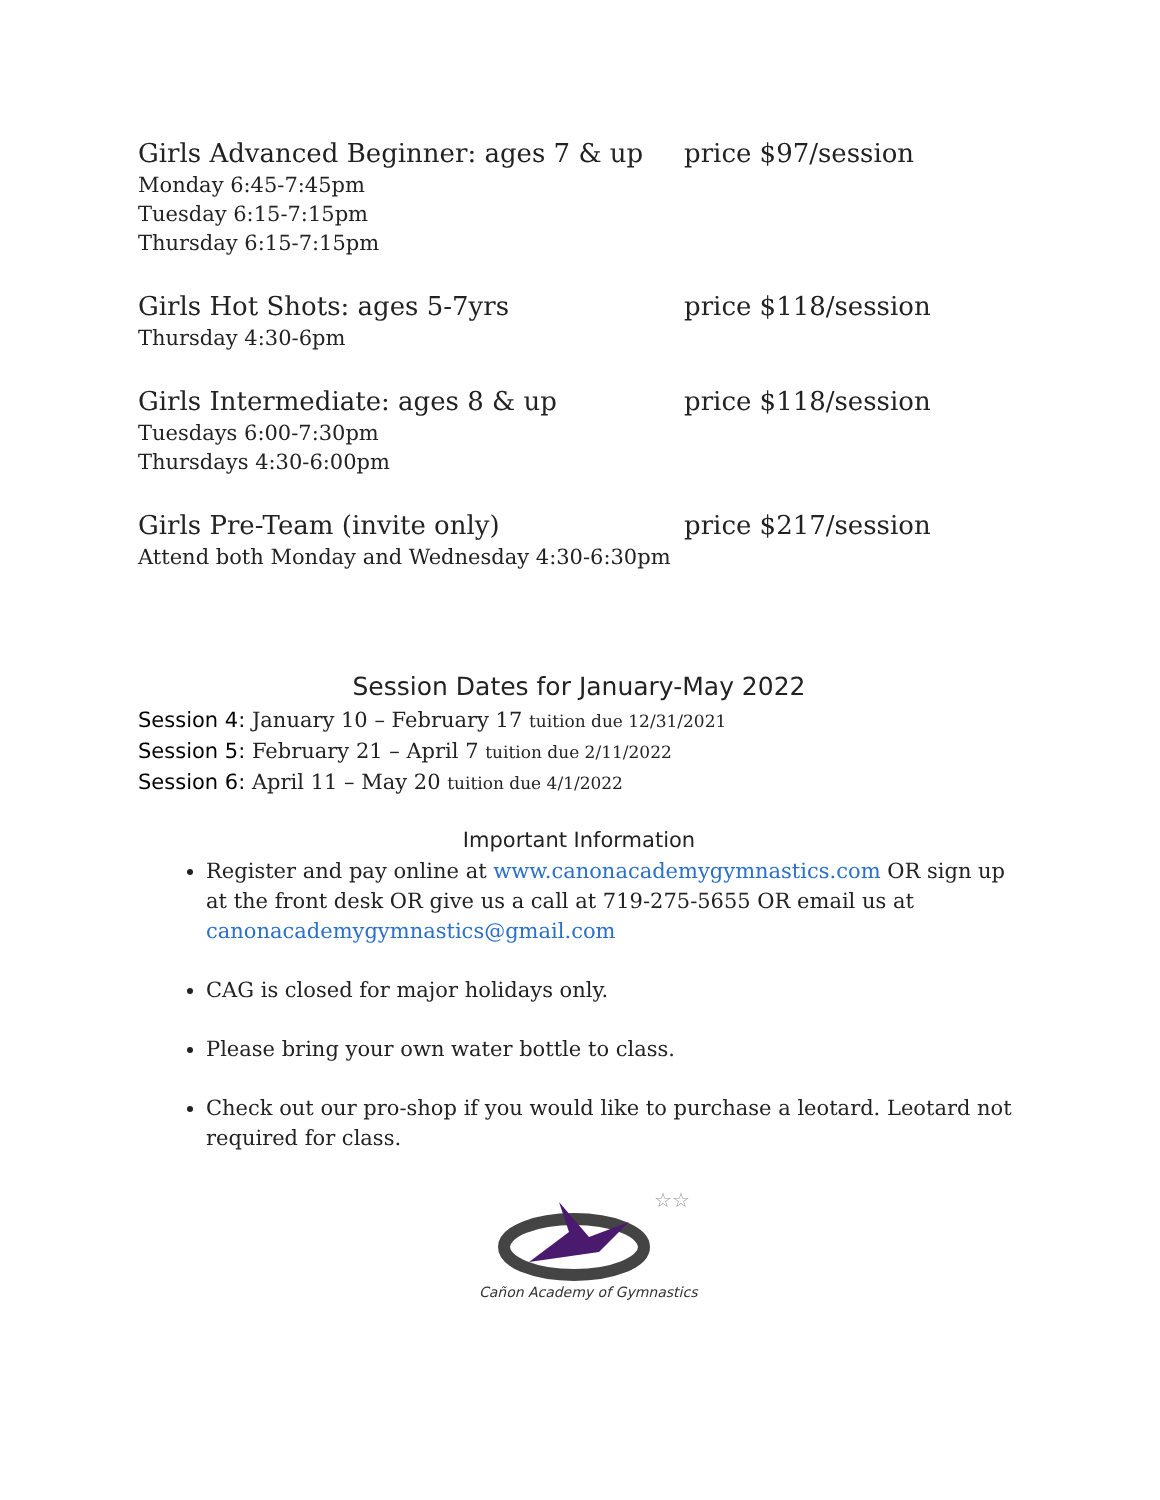Girls Advanced Beginner: ages 7 & up price $97/session
Monday 6:45-7:45pm
Tuesday 6:15-7:15pm
Thursday 6:15-7:15pm
Girls Hot Shots: ages 5-7yrs price $118/session
Thursday 4:30-6pm
Girls Intermediate: ages 8 & up price $118/session
Tuesdays 6:00-7:30pm
Thursdays 4:30-6:00pm
Girls Pre-Team (invite only) price $217/session
Attend both Monday and Wednesday 4:30-6:30pm
Session Dates for January-May 2022
Session 4: January 10 – February 17 tuition due 12/31/2021
Session 5: February 21 – April 7 tuition due 2/11/2022
Session 6: April 11 – May 20 tuition due 4/1/2022
Important Information
Register and pay online at www.canonacademygymnastics.com OR sign up at the front desk OR give us a call at 719-275-5655 OR email us at canonacademygymnastics@gmail.com
CAG is closed for major holidays only.
Please bring your own water bottle to class.
Check out our pro-shop if you would like to purchase a leotard. Leotard not required for class.
☆☆
Cañon Academy of Gymnastics